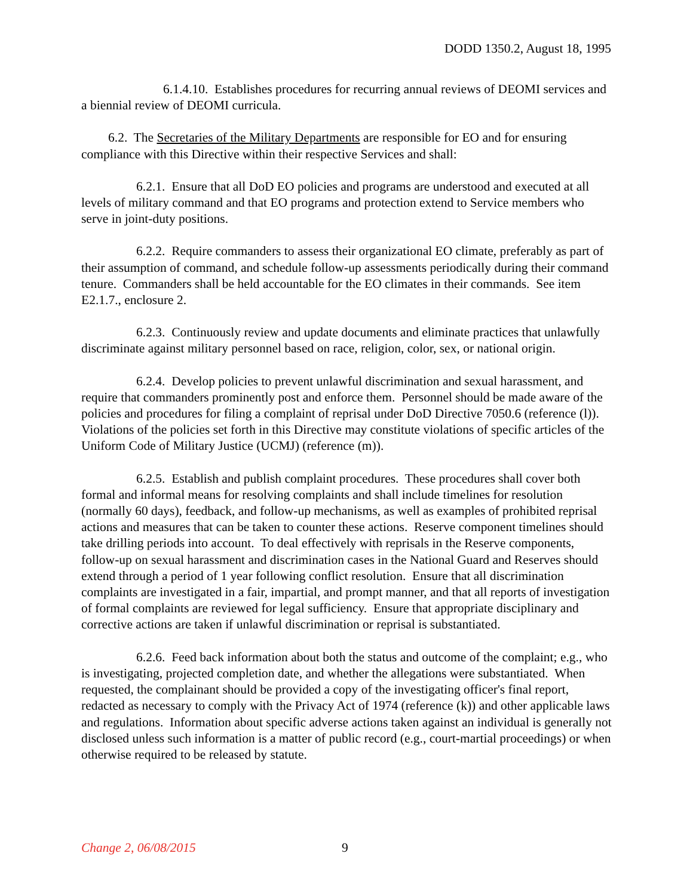DODD 1350.2, August 18, 1995
6.1.4.10. Establishes procedures for recurring annual reviews of DEOMI services and a biennial review of DEOMI curricula.
6.2. The Secretaries of the Military Departments are responsible for EO and for ensuring compliance with this Directive within their respective Services and shall:
6.2.1. Ensure that all DoD EO policies and programs are understood and executed at all levels of military command and that EO programs and protection extend to Service members who serve in joint-duty positions.
6.2.2. Require commanders to assess their organizational EO climate, preferably as part of their assumption of command, and schedule follow-up assessments periodically during their command tenure. Commanders shall be held accountable for the EO climates in their commands. See item E2.1.7., enclosure 2.
6.2.3. Continuously review and update documents and eliminate practices that unlawfully discriminate against military personnel based on race, religion, color, sex, or national origin.
6.2.4. Develop policies to prevent unlawful discrimination and sexual harassment, and require that commanders prominently post and enforce them. Personnel should be made aware of the policies and procedures for filing a complaint of reprisal under DoD Directive 7050.6 (reference (l)). Violations of the policies set forth in this Directive may constitute violations of specific articles of the Uniform Code of Military Justice (UCMJ) (reference (m)).
6.2.5. Establish and publish complaint procedures. These procedures shall cover both formal and informal means for resolving complaints and shall include timelines for resolution (normally 60 days), feedback, and follow-up mechanisms, as well as examples of prohibited reprisal actions and measures that can be taken to counter these actions. Reserve component timelines should take drilling periods into account. To deal effectively with reprisals in the Reserve components, follow-up on sexual harassment and discrimination cases in the National Guard and Reserves should extend through a period of 1 year following conflict resolution. Ensure that all discrimination complaints are investigated in a fair, impartial, and prompt manner, and that all reports of investigation of formal complaints are reviewed for legal sufficiency. Ensure that appropriate disciplinary and corrective actions are taken if unlawful discrimination or reprisal is substantiated.
6.2.6. Feed back information about both the status and outcome of the complaint; e.g., who is investigating, projected completion date, and whether the allegations were substantiated. When requested, the complainant should be provided a copy of the investigating officer's final report, redacted as necessary to comply with the Privacy Act of 1974 (reference (k)) and other applicable laws and regulations. Information about specific adverse actions taken against an individual is generally not disclosed unless such information is a matter of public record (e.g., court-martial proceedings) or when otherwise required to be released by statute.
Change 2, 06/08/2015 9